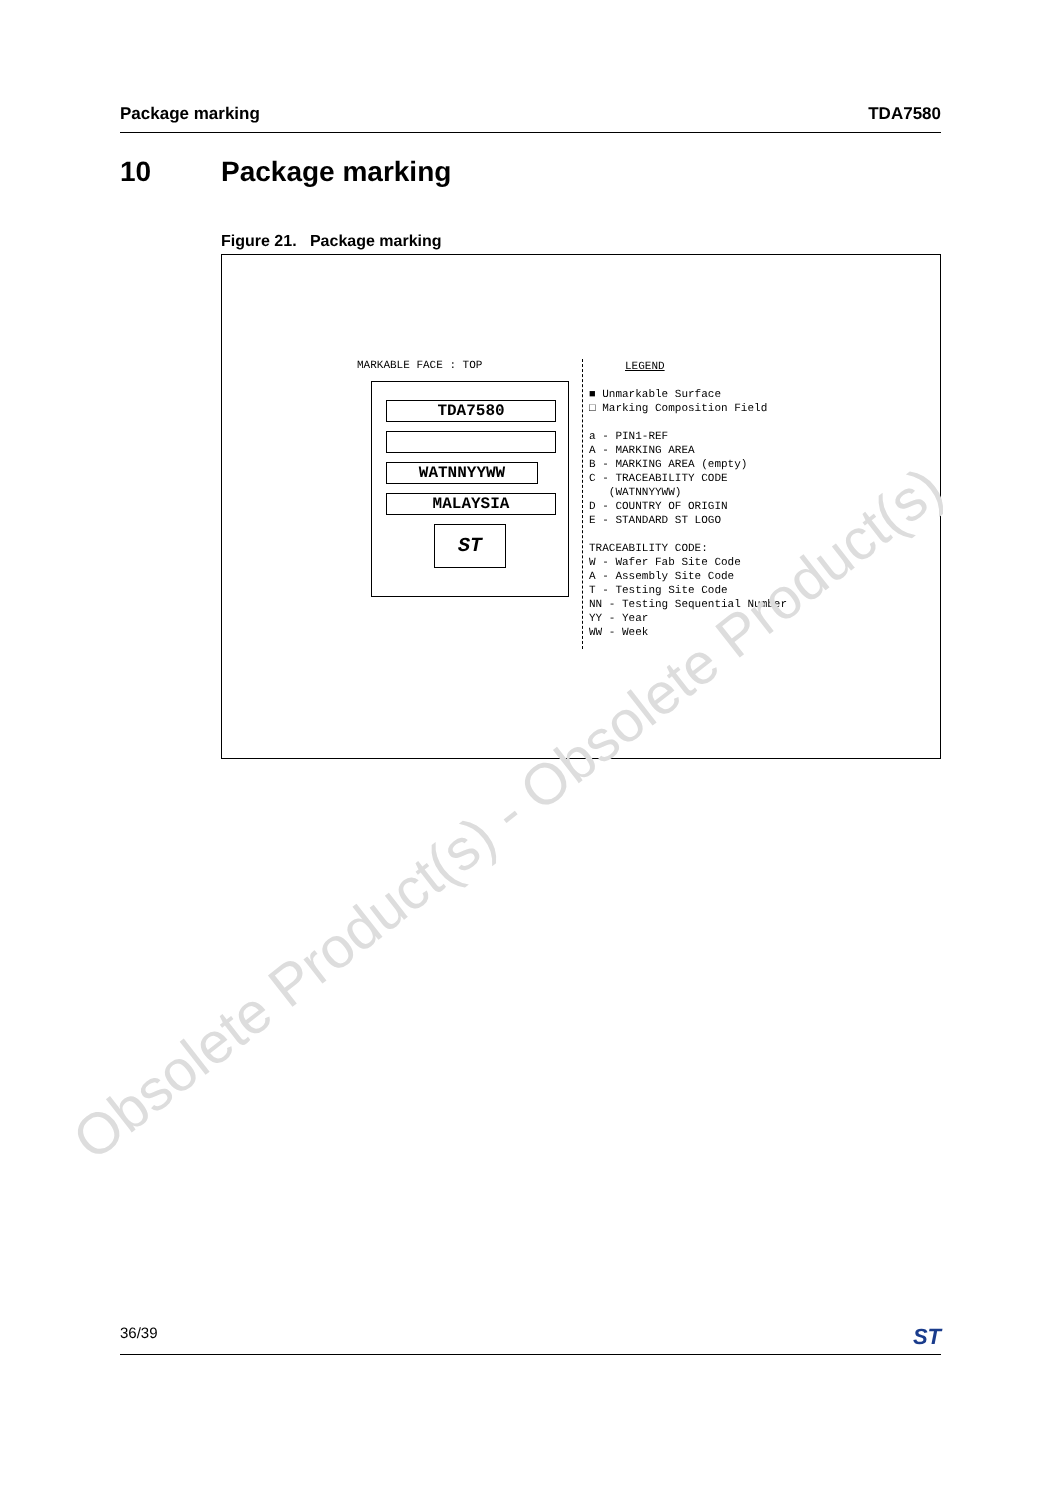Package marking TDA7580
10 Package marking
Figure 21. Package marking
MARKABLE FACE : TOP
TDA7580
WATNNYYWW
MALAYSIA
ST
LEGEND
■ Unmarkable Surface
□ Marking Composition Field
a - PIN1-REF
A - MARKING AREA
B - MARKING AREA (empty)
C - TRACEABILITY CODE
(WATNNYYWW)
D - COUNTRY OF ORIGIN
E - STANDARD ST LOGO
TRACEABILITY CODE:
W - Wafer Fab Site Code
A - Assembly Site Code
T - Testing Site Code
NN - Testing Sequential Number
YY - Year
WW - Week
Obsolete Product(s) - Obsolete Product(s)
36/39 ST